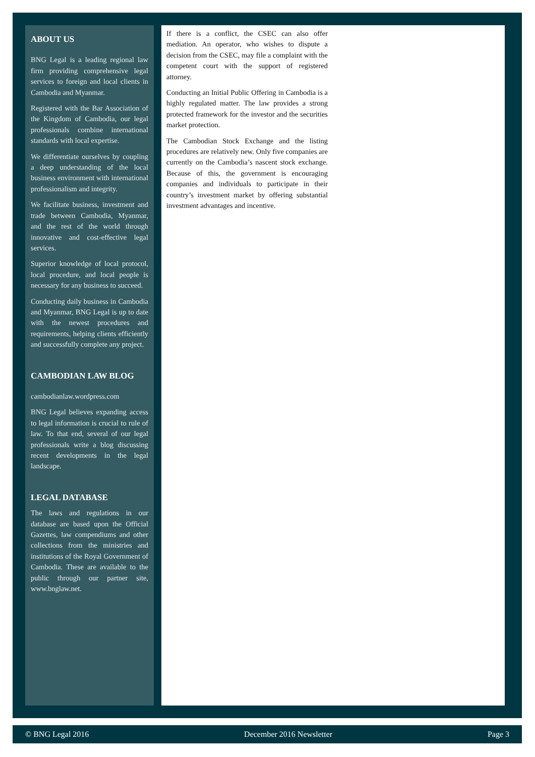ABOUT US
BNG Legal is a leading regional law firm providing comprehensive legal services to foreign and local clients in Cambodia and Myanmar.
Registered with the Bar Association of the Kingdom of Cambodia, our legal professionals combine international standards with local expertise.
We differentiate ourselves by coupling a deep understanding of the local business environment with international professionalism and integrity.
We facilitate business, investment and trade between Cambodia, Myanmar, and the rest of the world through innovative and cost-effective legal services.
Superior knowledge of local protocol, local procedure, and local people is necessary for any business to succeed.
Conducting daily business in Cambodia and Myanmar, BNG Legal is up to date with the newest procedures and requirements, helping clients efficiently and successfully complete any project.
CAMBODIAN LAW BLOG
cambodianlaw.wordpress.com
BNG Legal believes expanding access to legal information is crucial to rule of law. To that end, several of our legal professionals write a blog discussing recent developments in the legal landscape.
LEGAL DATABASE
The laws and regulations in our database are based upon the Official Gazettes, law compendiums and other collections from the ministries and institutions of the Royal Government of Cambodia. These are available to the public through our partner site, www.bnglaw.net.
If there is a conflict, the CSEC can also offer mediation. An operator, who wishes to dispute a decision from the CSEC, may file a complaint with the competent court with the support of registered attorney.
Conducting an Initial Public Offering in Cambodia is a highly regulated matter. The law provides a strong protected framework for the investor and the securities market protection.
The Cambodian Stock Exchange and the listing procedures are relatively new. Only five companies are currently on the Cambodia’s nascent stock exchange. Because of this, the government is encouraging companies and individuals to participate in their country’s investment market by offering substantial investment advantages and incentive.
© BNG Legal 2016 December 2016 Newsletter Page 3